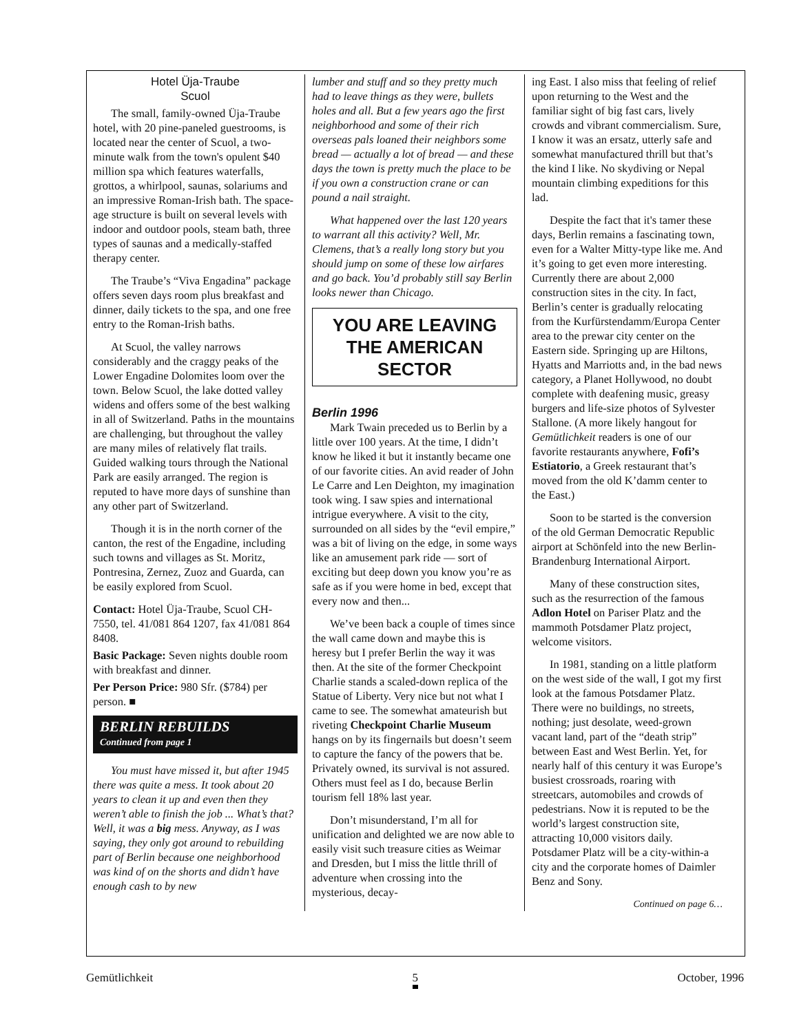Hotel Üja-Traube
Scuol
The small, family-owned Üja-Traube hotel, with 20 pine-paneled guestrooms, is located near the center of Scuol, a two-minute walk from the town's opulent $40 million spa which features waterfalls, grottos, a whirlpool, saunas, solariums and an impressive Roman-Irish bath. The space-age structure is built on several levels with indoor and outdoor pools, steam bath, three types of saunas and a medically-staffed therapy center.
The Traube’s “Viva Engadina” package offers seven days room plus breakfast and dinner, daily tickets to the spa, and one free entry to the Roman-Irish baths.
At Scuol, the valley narrows considerably and the craggy peaks of the Lower Engadine Dolomites loom over the town. Below Scuol, the lake dotted valley widens and offers some of the best walking in all of Switzerland. Paths in the mountains are challenging, but throughout the valley are many miles of relatively flat trails. Guided walking tours through the National Park are easily arranged. The region is reputed to have more days of sunshine than any other part of Switzerland.
Though it is in the north corner of the canton, the rest of the Engadine, including such towns and villages as St. Moritz, Pontresina, Zernez, Zuoz and Guarda, can be easily explored from Scuol.
Contact: Hotel Üja-Traube, Scuol CH-7550, tel. 41/081 864 1207, fax 41/081 864 8408.
Basic Package: Seven nights double room with breakfast and dinner.
Per Person Price: 980 Sfr. ($784) per person. ■
BERLIN REBUILDS
Continued from page 1
You must have missed it, but after 1945 there was quite a mess. It took about 20 years to clean it up and even then they weren’t able to finish the job ... What’s that? Well, it was a big mess. Anyway, as I was saying, they only got around to rebuilding part of Berlin because one neighborhood was kind of on the shorts and didn’t have enough cash to by new
lumber and stuff and so they pretty much had to leave things as they were, bullets holes and all. But a few years ago the first neighborhood and some of their rich overseas pals loaned their neighbors some bread — actually a lot of bread — and these days the town is pretty much the place to be if you own a construction crane or can pound a nail straight.
What happened over the last 120 years to warrant all this activity? Well, Mr. Clemens, that’s a really long story but you should jump on some of these low airfares and go back. You’d probably still say Berlin looks newer than Chicago.
YOU ARE LEAVING
THE AMERICAN SECTOR
Berlin 1996
Mark Twain preceded us to Berlin by a little over 100 years. At the time, I didn’t know he liked it but it instantly became one of our favorite cities. An avid reader of John Le Carre and Len Deighton, my imagination took wing. I saw spies and international intrigue everywhere. A visit to the city, surrounded on all sides by the “evil empire,” was a bit of living on the edge, in some ways like an amusement park ride — sort of exciting but deep down you know you’re as safe as if you were home in bed, except that every now and then...
We’ve been back a couple of times since the wall came down and maybe this is heresy but I prefer Berlin the way it was then. At the site of the former Checkpoint Charlie stands a scaled-down replica of the Statue of Liberty. Very nice but not what I came to see. The somewhat amateurish but riveting Checkpoint Charlie Museum hangs on by its fingernails but doesn’t seem to capture the fancy of the powers that be. Privately owned, its survival is not assured. Others must feel as I do, because Berlin tourism fell 18% last year.
Don’t misunderstand, I’m all for unification and delighted we are now able to easily visit such treasure cities as Weimar and Dresden, but I miss the little thrill of adventure when crossing into the mysterious, decay-
ing East. I also miss that feeling of relief upon returning to the West and the familiar sight of big fast cars, lively crowds and vibrant commercialism. Sure, I know it was an ersatz, utterly safe and somewhat manufactured thrill but that’s the kind I like. No skydiving or Nepal mountain climbing expeditions for this lad.
Despite the fact that it's tamer these days, Berlin remains a fascinating town, even for a Walter Mitty-type like me. And it’s going to get even more interesting. Currently there are about 2,000 construction sites in the city. In fact, Berlin’s center is gradually relocating from the Kurfürstendamm/Europa Center area to the prewar city center on the Eastern side. Springing up are Hiltons, Hyatts and Marriotts and, in the bad news category, a Planet Hollywood, no doubt complete with deafening music, greasy burgers and life-size photos of Sylvester Stallone. (A more likely hangout for Gemütlichkeit readers is one of our favorite restaurants anywhere, Fofi’s Estiatorio, a Greek restaurant that’s moved from the old K’damm center to the East.)
Soon to be started is the conversion of the old German Democratic Republic airport at Schönfeld into the new Berlin-Brandenburg International Airport.
Many of these construction sites, such as the resurrection of the famous Adlon Hotel on Pariser Platz and the mammoth Potsdamer Platz project, welcome visitors.
In 1981, standing on a little platform on the west side of the wall, I got my first look at the famous Potsdamer Platz. There were no buildings, no streets, nothing; just desolate, weed-grown vacant land, part of the “death strip” between East and West Berlin. Yet, for nearly half of this century it was Europe’s busiest crossroads, roaring with streetcars, automobiles and crowds of pedestrians. Now it is reputed to be the world’s largest construction site, attracting 10,000 visitors daily. Potsdamer Platz will be a city-within-a city and the corporate homes of Daimler Benz and Sony.
Continued on page 6…
Gemütlichkeit 5 October, 1996